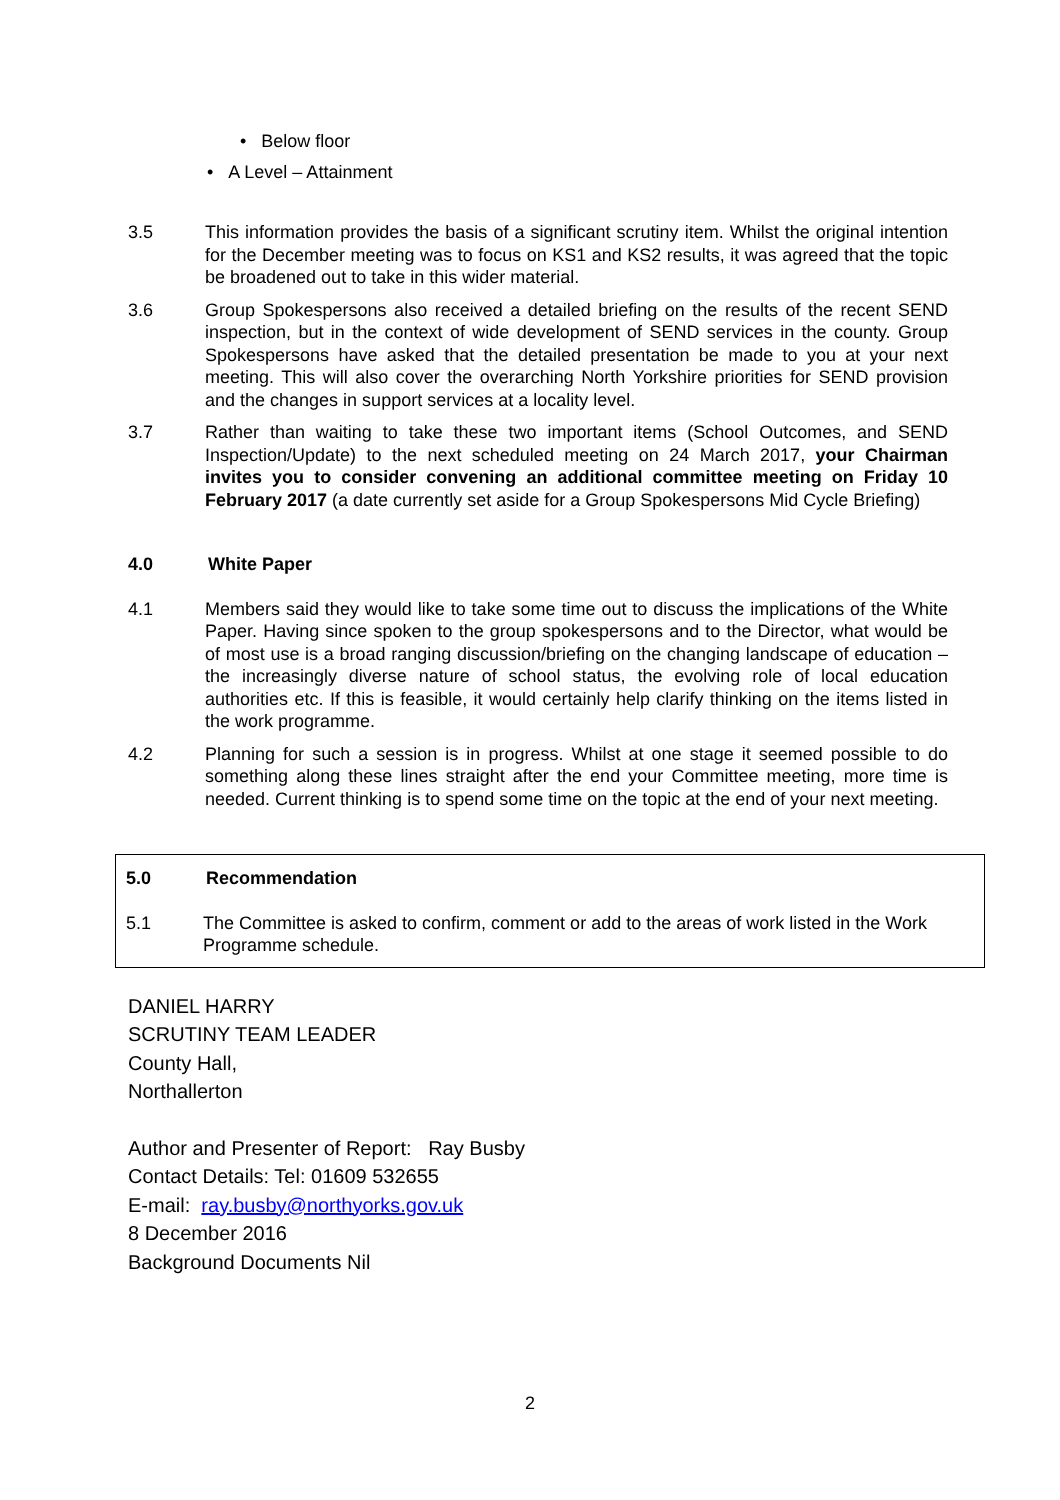• Below floor
• A Level – Attainment
3.5 This information provides the basis of a significant scrutiny item. Whilst the original intention for the December meeting was to focus on KS1 and KS2 results, it was agreed that the topic be broadened out to take in this wider material.
3.6 Group Spokespersons also received a detailed briefing on the results of the recent SEND inspection, but in the context of wide development of SEND services in the county. Group Spokespersons have asked that the detailed presentation be made to you at your next meeting. This will also cover the overarching North Yorkshire priorities for SEND provision and the changes in support services at a locality level.
3.7 Rather than waiting to take these two important items (School Outcomes, and SEND Inspection/Update) to the next scheduled meeting on 24 March 2017, your Chairman invites you to consider convening an additional committee meeting on Friday 10 February 2017 (a date currently set aside for a Group Spokespersons Mid Cycle Briefing)
4.0 White Paper
4.1 Members said they would like to take some time out to discuss the implications of the White Paper. Having since spoken to the group spokespersons and to the Director, what would be of most use is a broad ranging discussion/briefing on the changing landscape of education – the increasingly diverse nature of school status, the evolving role of local education authorities etc. If this is feasible, it would certainly help clarify thinking on the items listed in the work programme.
4.2 Planning for such a session is in progress. Whilst at one stage it seemed possible to do something along these lines straight after the end your Committee meeting, more time is needed. Current thinking is to spend some time on the topic at the end of your next meeting.
5.0 Recommendation
5.1 The Committee is asked to confirm, comment or add to the areas of work listed in the Work
Programme schedule.
DANIEL HARRY
SCRUTINY TEAM LEADER
County Hall,
Northallerton
Author and Presenter of Report: Ray Busby
Contact Details: Tel: 01609 532655
E-mail: ray.busby@northyorks.gov.uk
8 December 2016
Background Documents Nil
2